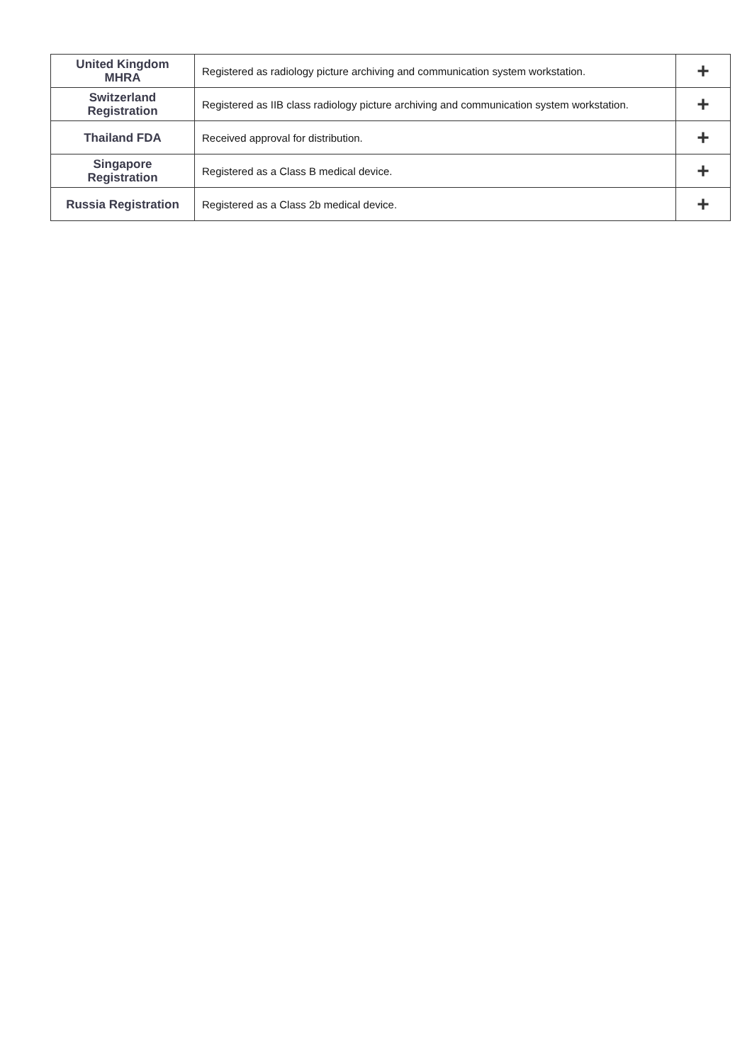| United Kingdom MHRA | Registered as radiology picture archiving and communication system workstation. | + |
| Switzerland Registration | Registered as IIB class radiology picture archiving and communication system workstation. | + |
| Thailand FDA | Received approval for distribution. | + |
| Singapore Registration | Registered as a Class B medical device. | + |
| Russia Registration | Registered as a Class 2b medical device. | + |